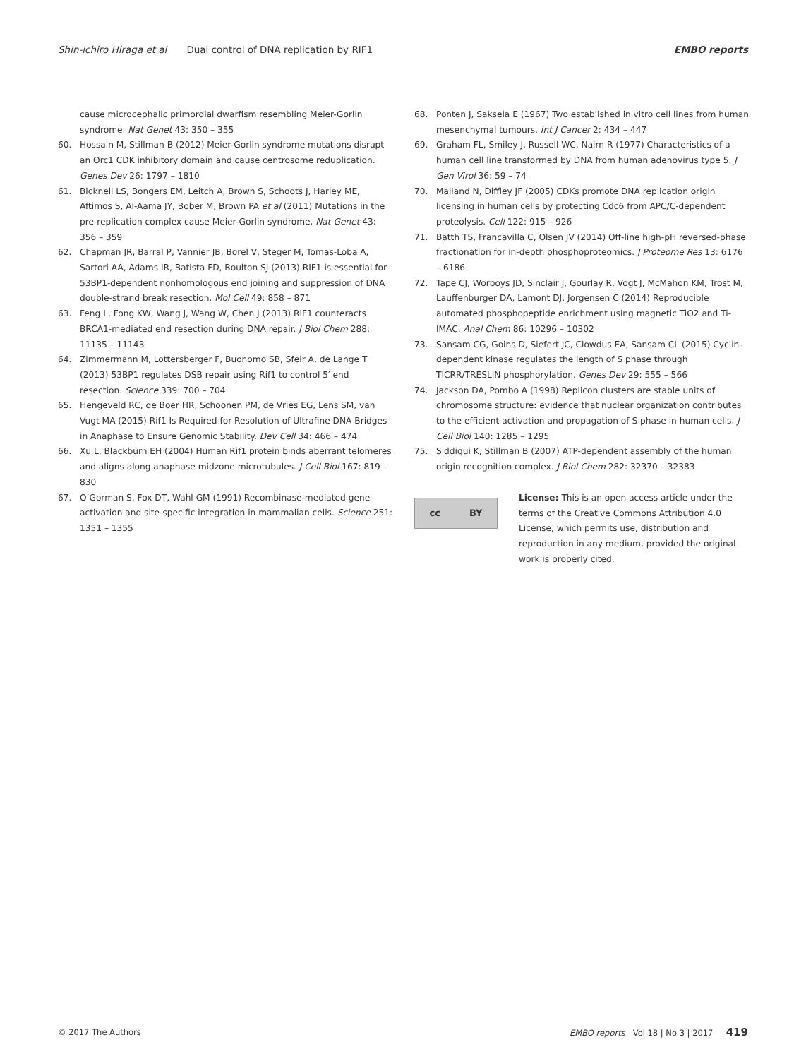Shin-ichiro Hiraga et al Dual control of DNA replication by RIF1 EMBO reports
cause microcephalic primordial dwarfism resembling Meier-Gorlin syndrome. Nat Genet 43: 350 – 355
60. Hossain M, Stillman B (2012) Meier-Gorlin syndrome mutations disrupt an Orc1 CDK inhibitory domain and cause centrosome reduplication. Genes Dev 26: 1797 – 1810
61. Bicknell LS, Bongers EM, Leitch A, Brown S, Schoots J, Harley ME, Aftimos S, Al-Aama JY, Bober M, Brown PA et al (2011) Mutations in the pre-replication complex cause Meier-Gorlin syndrome. Nat Genet 43: 356 – 359
62. Chapman JR, Barral P, Vannier JB, Borel V, Steger M, Tomas-Loba A, Sartori AA, Adams IR, Batista FD, Boulton SJ (2013) RIF1 is essential for 53BP1-dependent nonhomologous end joining and suppression of DNA double-strand break resection. Mol Cell 49: 858 – 871
63. Feng L, Fong KW, Wang J, Wang W, Chen J (2013) RIF1 counteracts BRCA1-mediated end resection during DNA repair. J Biol Chem 288: 11135 – 11143
64. Zimmermann M, Lottersberger F, Buonomo SB, Sfeir A, de Lange T (2013) 53BP1 regulates DSB repair using Rif1 to control 5′ end resection. Science 339: 700 – 704
65. Hengeveld RC, de Boer HR, Schoonen PM, de Vries EG, Lens SM, van Vugt MA (2015) Rif1 Is Required for Resolution of Ultrafine DNA Bridges in Anaphase to Ensure Genomic Stability. Dev Cell 34: 466 – 474
66. Xu L, Blackburn EH (2004) Human Rif1 protein binds aberrant telomeres and aligns along anaphase midzone microtubules. J Cell Biol 167: 819 – 830
67. O’Gorman S, Fox DT, Wahl GM (1991) Recombinase-mediated gene activation and site-specific integration in mammalian cells. Science 251: 1351 – 1355
68. Ponten J, Saksela E (1967) Two established in vitro cell lines from human mesenchymal tumours. Int J Cancer 2: 434 – 447
69. Graham FL, Smiley J, Russell WC, Nairn R (1977) Characteristics of a human cell line transformed by DNA from human adenovirus type 5. J Gen Virol 36: 59 – 74
70. Mailand N, Diffley JF (2005) CDKs promote DNA replication origin licensing in human cells by protecting Cdc6 from APC/C-dependent proteolysis. Cell 122: 915 – 926
71. Batth TS, Francavilla C, Olsen JV (2014) Off-line high-pH reversed-phase fractionation for in-depth phosphoproteomics. J Proteome Res 13: 6176 – 6186
72. Tape CJ, Worboys JD, Sinclair J, Gourlay R, Vogt J, McMahon KM, Trost M, Lauffenburger DA, Lamont DJ, Jorgensen C (2014) Reproducible automated phosphopeptide enrichment using magnetic TiO2 and Ti-IMAC. Anal Chem 86: 10296 – 10302
73. Sansam CG, Goins D, Siefert JC, Clowdus EA, Sansam CL (2015) Cyclin-dependent kinase regulates the length of S phase through TICRR/TRESLIN phosphorylation. Genes Dev 29: 555 – 566
74. Jackson DA, Pombo A (1998) Replicon clusters are stable units of chromosome structure: evidence that nuclear organization contributes to the efficient activation and propagation of S phase in human cells. J Cell Biol 140: 1285 – 1295
75. Siddiqui K, Stillman B (2007) ATP-dependent assembly of the human origin recognition complex. J Biol Chem 282: 32370 – 32383
cc BY
License: This is an open access article under the terms of the Creative Commons Attribution 4.0 License, which permits use, distribution and reproduction in any medium, provided the original work is properly cited.
© 2017 The Authors EMBO reports Vol 18 | No 3 | 2017 419